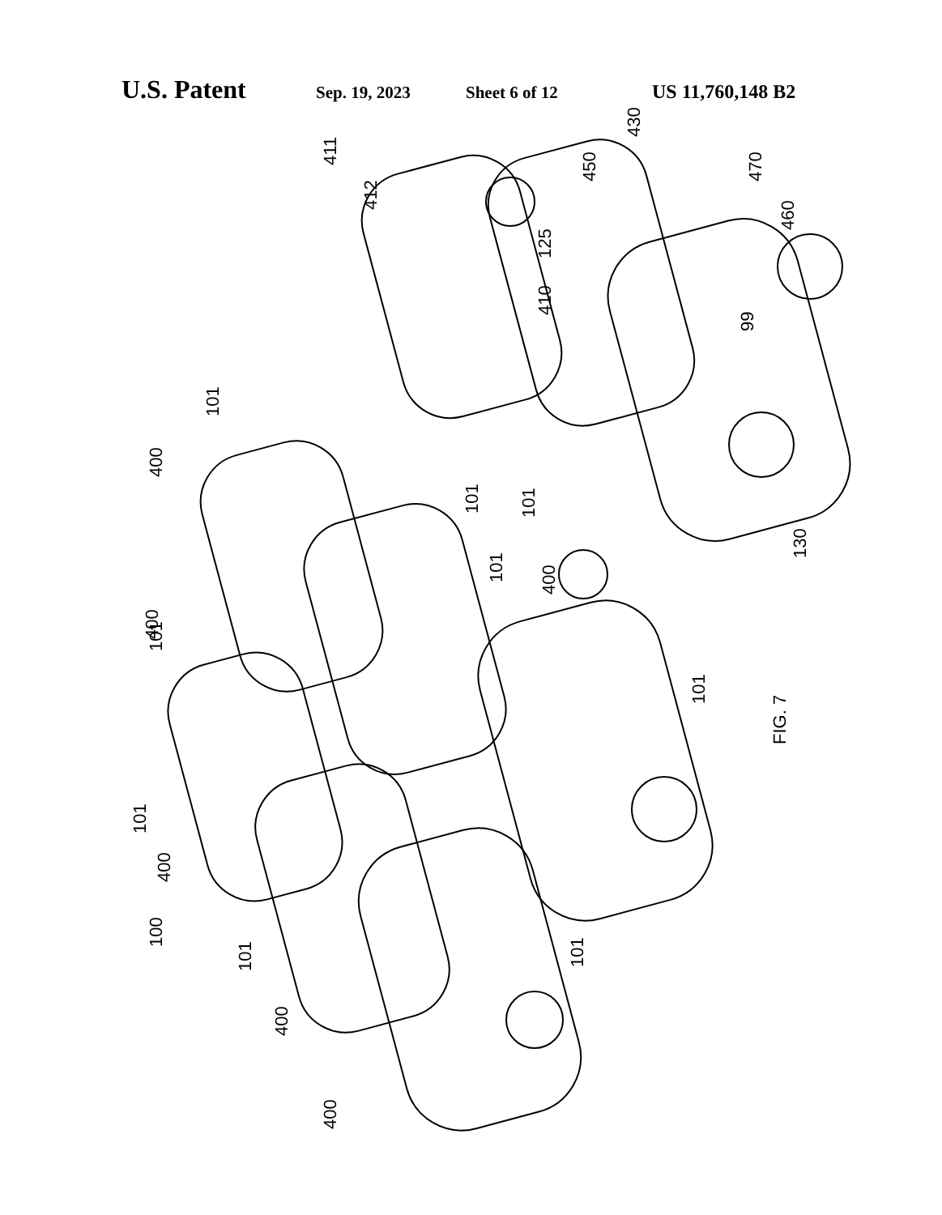U.S. Patent Sep. 19, 2023 Sheet 6 of 12 US 11,760,148 B2
100
400
101
411
412
430
450 470
460
125
410
99
101 101
400
130
101
400
101
101
FIG. 7
101
400
101
400
101
400